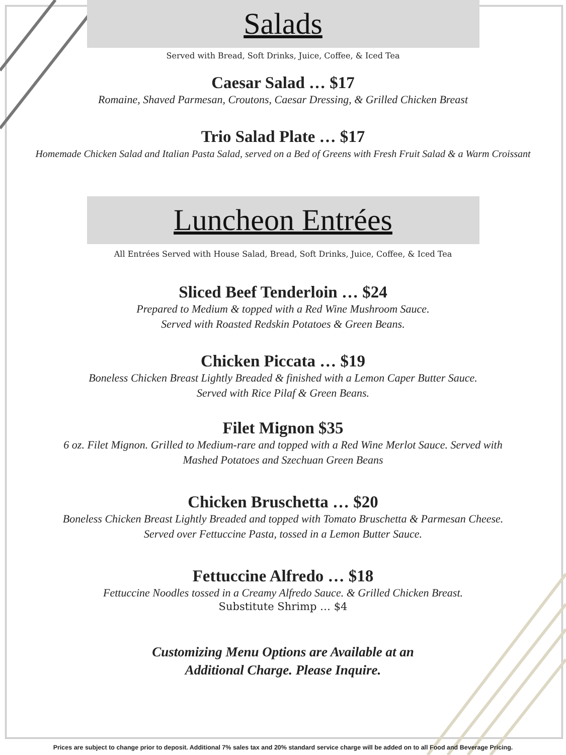Salads
Served with Bread, Soft Drinks, Juice, Coffee, & Iced Tea
Caesar Salad … $17
Romaine, Shaved Parmesan, Croutons, Caesar Dressing, & Grilled Chicken Breast
Trio Salad Plate … $17
Homemade Chicken Salad and Italian Pasta Salad, served on a Bed of Greens with Fresh Fruit Salad & a Warm Croissant
Luncheon Entrées
All Entrées Served with House Salad, Bread, Soft Drinks, Juice, Coffee, & Iced Tea
Sliced Beef Tenderloin … $24
Prepared to Medium & topped with a Red Wine Mushroom Sauce.
Served with Roasted Redskin Potatoes & Green Beans.
Chicken Piccata … $19
Boneless Chicken Breast Lightly Breaded & finished with a Lemon Caper Butter Sauce.
Served with Rice Pilaf & Green Beans.
Filet Mignon $35
6 oz. Filet Mignon. Grilled to Medium-rare and topped with a Red Wine Merlot Sauce. Served with
Mashed Potatoes and Szechuan Green Beans
Chicken Bruschetta … $20
Boneless Chicken Breast Lightly Breaded and topped with Tomato Bruschetta & Parmesan Cheese.
Served over Fettuccine Pasta, tossed in a Lemon Butter Sauce.
Fettuccine Alfredo … $18
Fettuccine Noodles tossed in a Creamy Alfredo Sauce. & Grilled Chicken Breast.
Substitute Shrimp … $4
Customizing Menu Options are Available at an
Additional Charge. Please Inquire.
Prices are subject to change prior to deposit. Additional 7% sales tax and 20% standard service charge will be added on to all Food and Beverage Pricing.